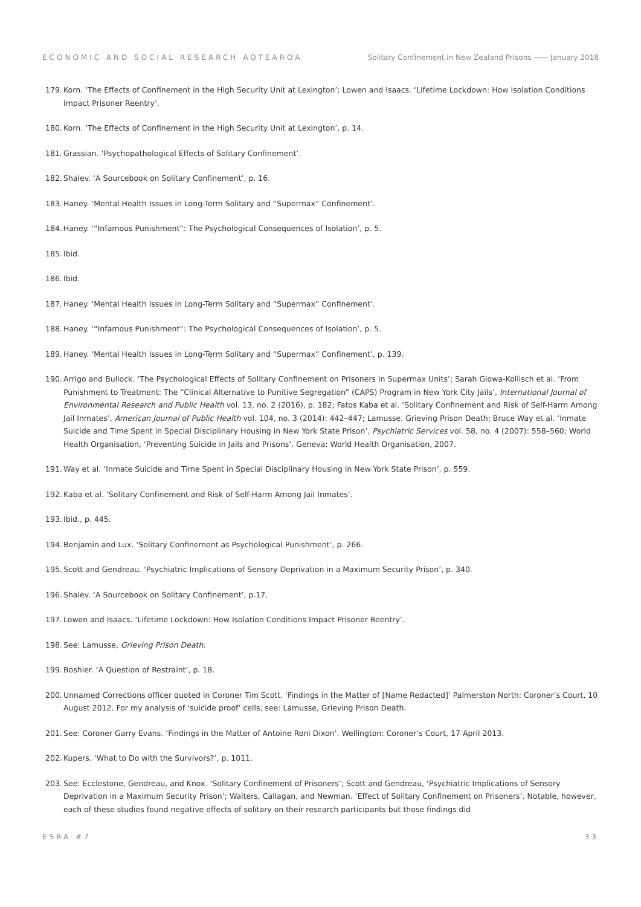ECONOMIC AND SOCIAL RESEARCH AOTEAROA Solitary Confinement in New Zealand Prisons —— January 2018
179. Korn. ‘The Effects of Confinement in the High Security Unit at Lexington’; Lowen and Isaacs. ‘Lifetime Lockdown: How Isolation Conditions Impact Prisoner Reentry’.
180. Korn. ‘The Effects of Confinement in the High Security Unit at Lexington’, p. 14.
181. Grassian. ‘Psychopathological Effects of Solitary Confinement’.
182. Shalev. ‘A Sourcebook on Solitary Confinement’, p. 16.
183. Haney. ‘Mental Health Issues in Long-Term Solitary and “Supermax” Confinement’.
184. Haney. ‘“Infamous Punishment”: The Psychological Consequences of Isolation’, p. 5.
185. Ibid.
186. Ibid.
187. Haney. ‘Mental Health Issues in Long-Term Solitary and “Supermax” Confinement’.
188. Haney. ‘“Infamous Punishment”: The Psychological Consequences of Isolation’, p. 5.
189. Haney. ‘Mental Health Issues in Long-Term Solitary and “Supermax” Confinement’, p. 139.
190. Arrigo and Bullock. ‘The Psychological Effects of Solitary Confinement on Prisoners in Supermax Units’; Sarah Glowa-Kollisch et al. ‘From Punishment to Treatment: The “Clinical Alternative to Punitive Segregation” (CAPS) Program in New York City Jails’, International Journal of Environmental Research and Public Health vol. 13, no. 2 (2016), p. 182; Fatos Kaba et al. ‘Solitary Confinement and Risk of Self-Harm Among Jail Inmates’, American Journal of Public Health vol. 104, no. 3 (2014): 442–447; Lamusse. Grieving Prison Death; Bruce Way et al. ‘Inmate Suicide and Time Spent in Special Disciplinary Housing in New York State Prison’, Psychiatric Services vol. 58, no. 4 (2007): 558–560; World Health Organisation, ‘Preventing Suicide in Jails and Prisons’. Geneva: World Health Organisation, 2007.
191. Way et al. ‘Inmate Suicide and Time Spent in Special Disciplinary Housing in New York State Prison’, p. 559.
192. Kaba et al. ‘Solitary Confinement and Risk of Self-Harm Among Jail Inmates’.
193. Ibid., p. 445.
194. Benjamin and Lux. ‘Solitary Confinement as Psychological Punishment’, p. 266.
195. Scott and Gendreau. ‘Psychiatric Implications of Sensory Deprivation in a Maximum Security Prison’, p. 340.
196. Shalev. ‘A Sourcebook on Solitary Confinement’, p.17.
197. Lowen and Isaacs. ‘Lifetime Lockdown: How Isolation Conditions Impact Prisoner Reentry’.
198. See: Lamusse, Grieving Prison Death.
199. Boshier. ‘A Question of Restraint’, p. 18.
200. Unnamed Corrections officer quoted in Coroner Tim Scott. ‘Findings in the Matter of [Name Redacted]’ Palmerston North: Coroner’s Court, 10 August 2012. For my analysis of ‘suicide proof’ cells, see: Lamusse, Grieving Prison Death.
201. See: Coroner Garry Evans. ‘Findings in the Matter of Antoine Roni Dixon’. Wellington: Coroner’s Court, 17 April 2013.
202. Kupers. ‘What to Do with the Survivors?’, p. 1011.
203. See: Ecclestone, Gendreau, and Knox. ‘Solitary Confinement of Prisoners’; Scott and Gendreau, ‘Psychiatric Implications of Sensory Deprivation in a Maximum Security Prison’; Walters, Callagan, and Newman. ‘Effect of Solitary Confinement on Prisoners’. Notable, however, each of these studies found negative effects of solitary on their research participants but those findings did
ESRA #7 33